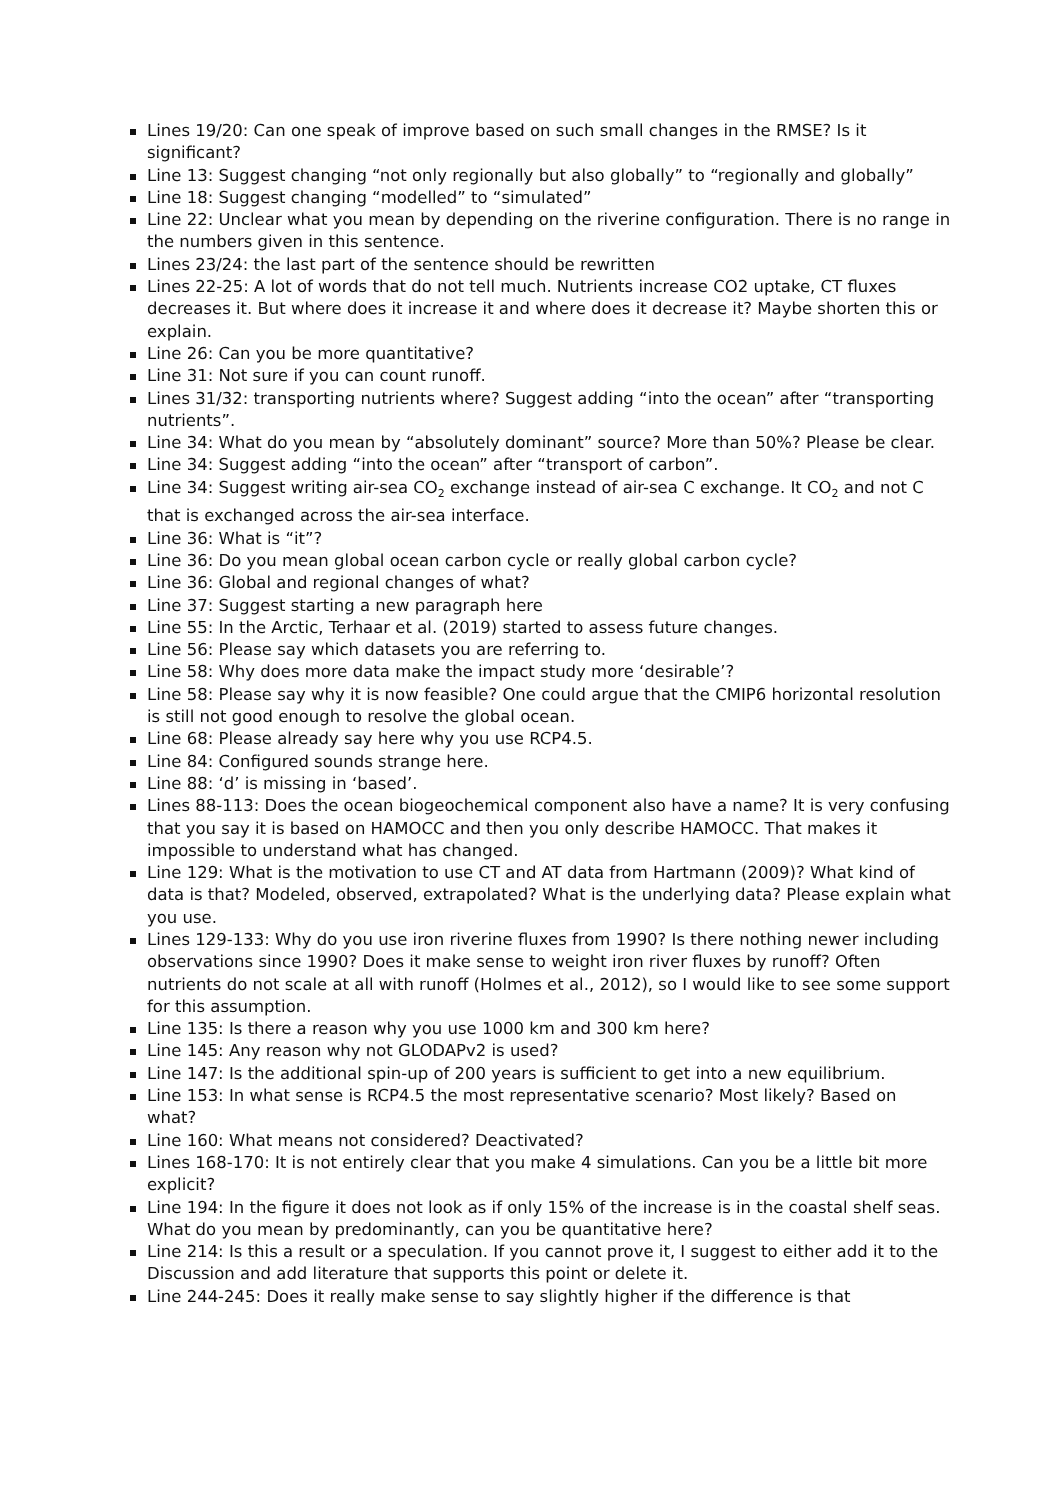Lines 19/20: Can one speak of improve based on such small changes in the RMSE? Is it significant?
Line 13: Suggest changing “not only regionally but also globally” to “regionally and globally”
Line 18: Suggest changing “modelled” to “simulated”
Line 22: Unclear what you mean by depending on the riverine configuration. There is no range in the numbers given in this sentence.
Lines 23/24: the last part of the sentence should be rewritten
Lines 22-25: A lot of words that do not tell much. Nutrients increase CO2 uptake, CT fluxes decreases it. But where does it increase it and where does it decrease it? Maybe shorten this or explain.
Line 26: Can you be more quantitative?
Line 31: Not sure if you can count runoff.
Lines 31/32: transporting nutrients where? Suggest adding “into the ocean” after “transporting nutrients”.
Line 34: What do you mean by “absolutely dominant” source? More than 50%? Please be clear.
Line 34: Suggest adding “into the ocean” after “transport of carbon”.
Line 34: Suggest writing air-sea CO<sub>2</sub> exchange instead of air-sea C exchange. It CO<sub>2</sub> and not C that is exchanged across the air-sea interface.
Line 36: What is “it”?
Line 36: Do you mean global ocean carbon cycle or really global carbon cycle?
Line 36: Global and regional changes of what?
Line 37: Suggest starting a new paragraph here
Line 55: In the Arctic, Terhaar et al. (2019) started to assess future changes.
Line 56: Please say which datasets you are referring to.
Line 58: Why does more data make the impact study more ‘desirable’?
Line 58: Please say why it is now feasible? One could argue that the CMIP6 horizontal resolution is still not good enough to resolve the global ocean.
Line 68: Please already say here why you use RCP4.5.
Line 84: Configured sounds strange here.
Line 88: ‘d’ is missing in ‘based’.
Lines 88-113: Does the ocean biogeochemical component also have a name? It is very confusing that you say it is based on HAMOCC and then you only describe HAMOCC. That makes it impossible to understand what has changed.
Line 129: What is the motivation to use CT and AT data from Hartmann (2009)? What kind of data is that? Modeled, observed, extrapolated? What is the underlying data? Please explain what you use.
Lines 129-133: Why do you use iron riverine fluxes from 1990? Is there nothing newer including observations since 1990? Does it make sense to weight iron river fluxes by runoff? Often nutrients do not scale at all with runoff (Holmes et al., 2012), so I would like to see some support for this assumption.
Line 135: Is there a reason why you use 1000 km and 300 km here?
Line 145: Any reason why not GLODAPv2 is used?
Line 147: Is the additional spin-up of 200 years is sufficient to get into a new equilibrium.
Line 153: In what sense is RCP4.5 the most representative scenario? Most likely? Based on what?
Line 160: What means not considered? Deactivated?
Lines 168-170: It is not entirely clear that you make 4 simulations. Can you be a little bit more explicit?
Line 194: In the figure it does not look as if only 15% of the increase is in the coastal shelf seas. What do you mean by predominantly, can you be quantitative here?
Line 214: Is this a result or a speculation. If you cannot prove it, I suggest to either add it to the Discussion and add literature that supports this point or delete it.
Line 244-245: Does it really make sense to say slightly higher if the difference is that